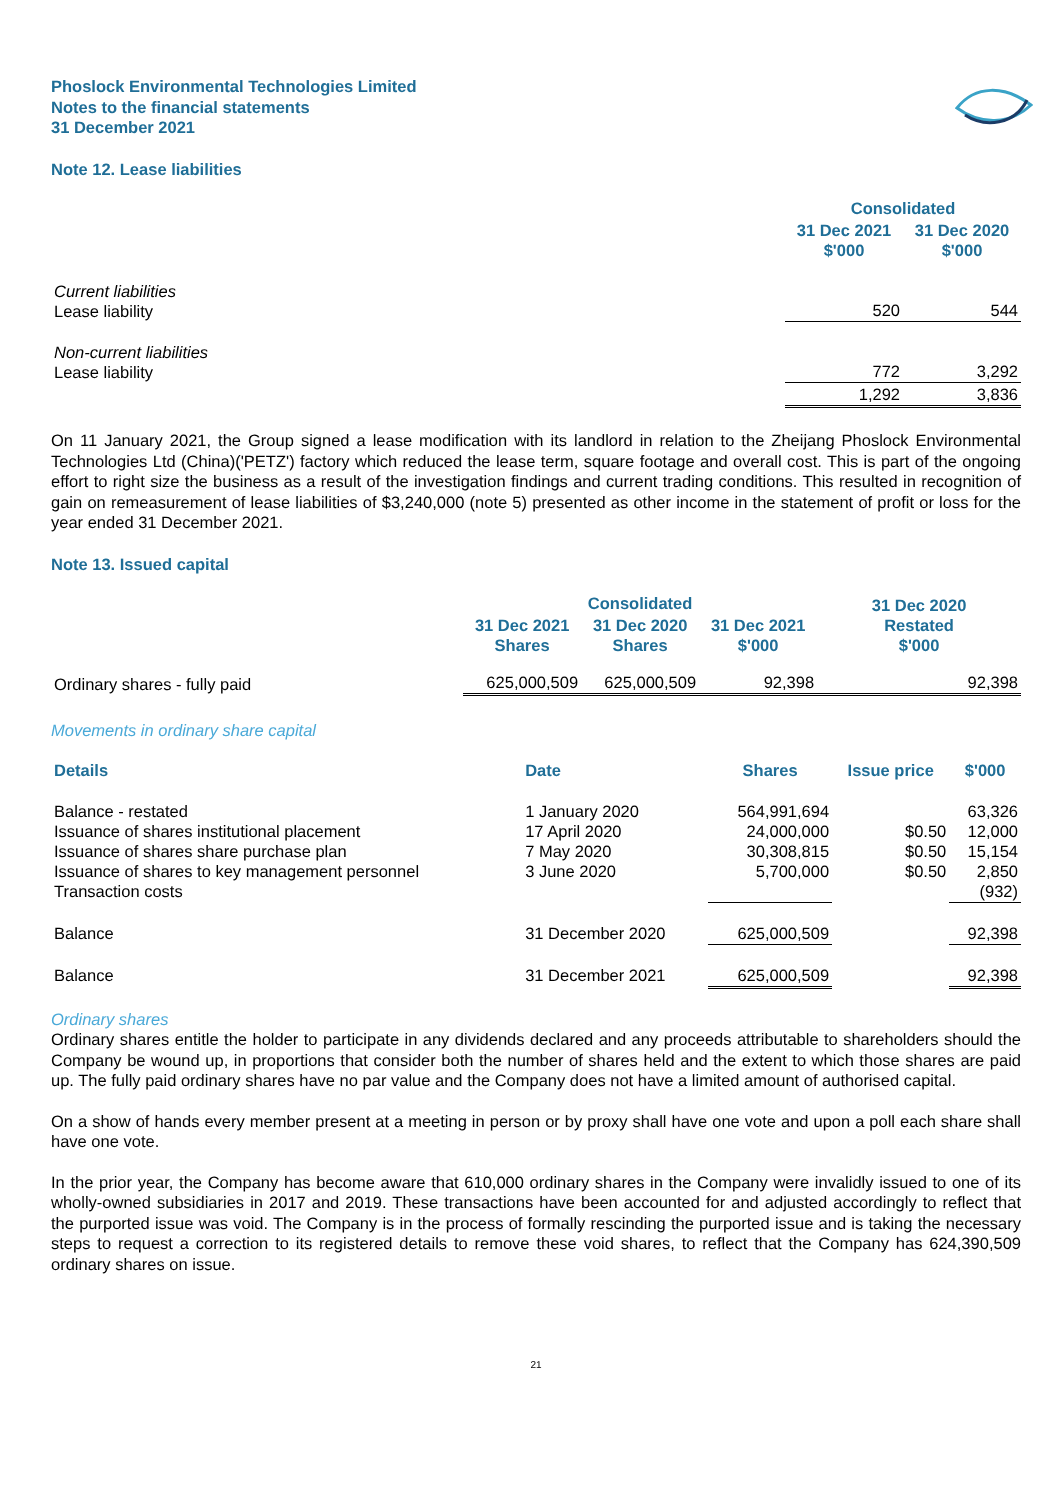Phoslock Environmental Technologies Limited
Notes to the financial statements
31 December 2021
Note 12. Lease liabilities
| | Consolidated | |
| | 31 Dec 2021 $'000 | 31 Dec 2020 $'000 |
| Current liabilities Lease liability | 520 | 544 |
| Non-current liabilities Lease liability | 772 | 3,292 |
| | 1,292 | 3,836 |
On 11 January 2021, the Group signed a lease modification with its landlord in relation to the Zheijang Phoslock Environmental Technologies Ltd (China)('PETZ') factory which reduced the lease term, square footage and overall cost. This is part of the ongoing effort to right size the business as a result of the investigation findings and current trading conditions. This resulted in recognition of gain on remeasurement of lease liabilities of $3,240,000 (note 5) presented as other income in the statement of profit or loss for the year ended 31 December 2021.
Note 13. Issued capital
| | Consolidated | | | 31 Dec 2020 Restated $'000 |
| | 31 Dec 2021 Shares | 31 Dec 2020 Shares | 31 Dec 2021 $'000 | |
| Ordinary shares - fully paid | 625,000,509 | 625,000,509 | 92,398 | 92,398 |
Movements in ordinary share capital
| Details | Date | Shares | Issue price | $'000 |
| --- | --- | --- | --- | --- |
| Balance - restated Issuance of shares institutional placement Issuance of shares share purchase plan Issuance of shares to key management personnel Transaction costs | 1 January 2020 17 April 2020 7 May 2020 3 June 2020 | 564,991,694 24,000,000 30,308,815 5,700,000 | $0.50 $0.50 $0.50 | 63,326 12,000 15,154 2,850 (932) |
| Balance | 31 December 2020 | 625,000,509 | | 92,398 |
| Balance | 31 December 2021 | 625,000,509 | | 92,398 |
Ordinary shares
Ordinary shares entitle the holder to participate in any dividends declared and any proceeds attributable to shareholders should the Company be wound up, in proportions that consider both the number of shares held and the extent to which those shares are paid up. The fully paid ordinary shares have no par value and the Company does not have a limited amount of authorised capital.
On a show of hands every member present at a meeting in person or by proxy shall have one vote and upon a poll each share shall have one vote.
In the prior year, the Company has become aware that 610,000 ordinary shares in the Company were invalidly issued to one of its wholly-owned subsidiaries in 2017 and 2019. These transactions have been accounted for and adjusted accordingly to reflect that the purported issue was void. The Company is in the process of formally rescinding the purported issue and is taking the necessary steps to request a correction to its registered details to remove these void shares, to reflect that the Company has 624,390,509 ordinary shares on issue.
21